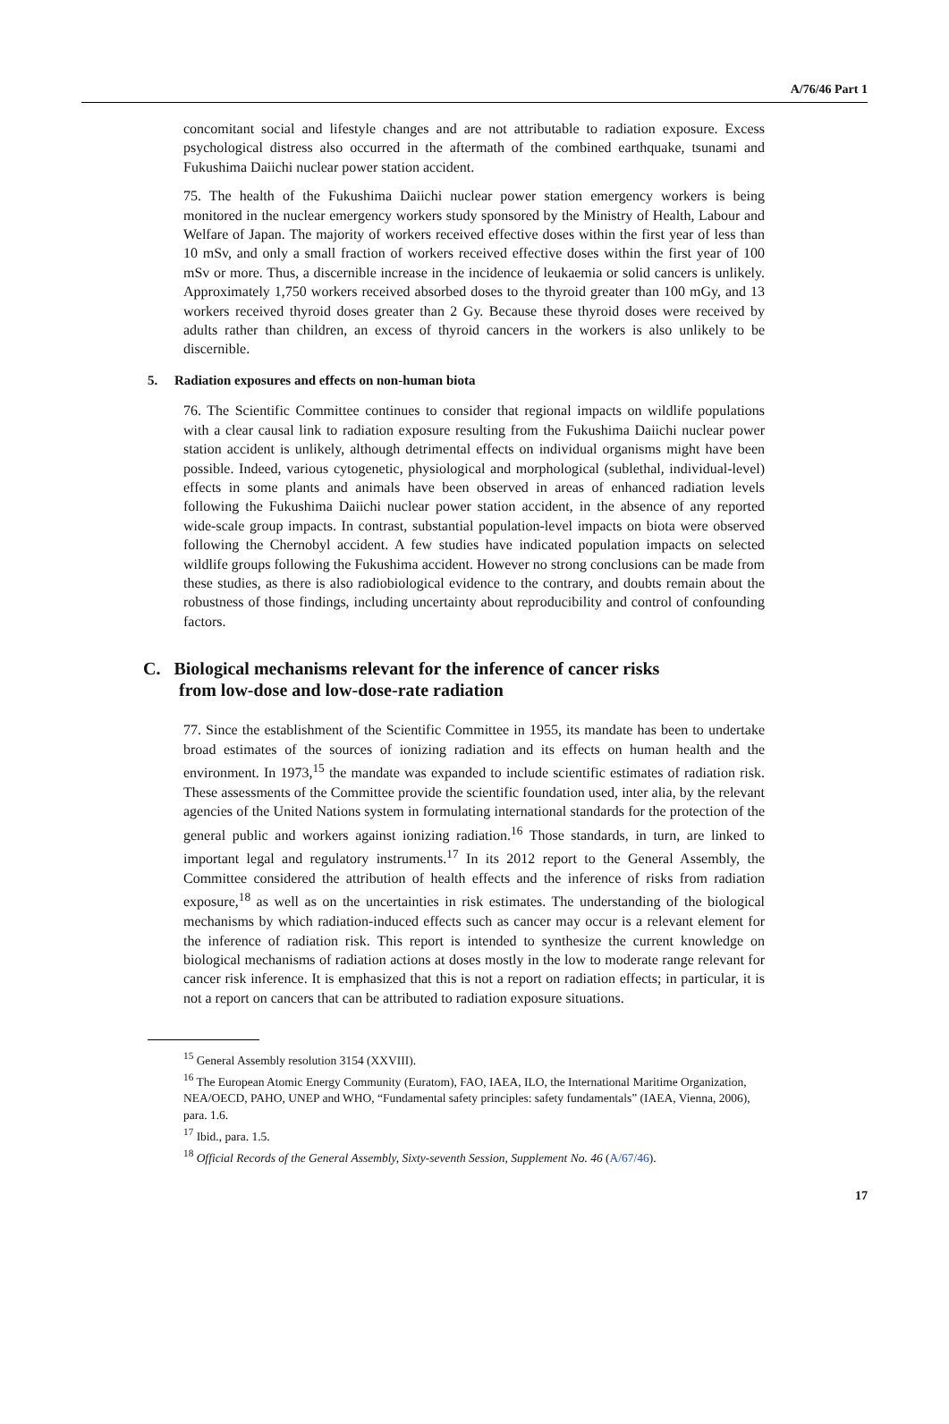A/76/46 Part 1
concomitant social and lifestyle changes and are not attributable to radiation exposure. Excess psychological distress also occurred in the aftermath of the combined earthquake, tsunami and Fukushima Daiichi nuclear power station accident.
75. The health of the Fukushima Daiichi nuclear power station emergency workers is being monitored in the nuclear emergency workers study sponsored by the Ministry of Health, Labour and Welfare of Japan. The majority of workers received effective doses within the first year of less than 10 mSv, and only a small fraction of workers received effective doses within the first year of 100 mSv or more. Thus, a discernible increase in the incidence of leukaemia or solid cancers is unlikely. Approximately 1,750 workers received absorbed doses to the thyroid greater than 100 mGy, and 13 workers received thyroid doses greater than 2 Gy. Because these thyroid doses were received by adults rather than children, an excess of thyroid cancers in the workers is also unlikely to be discernible.
5. Radiation exposures and effects on non-human biota
76. The Scientific Committee continues to consider that regional impacts on wildlife populations with a clear causal link to radiation exposure resulting from the Fukushima Daiichi nuclear power station accident is unlikely, although detrimental effects on individual organisms might have been possible. Indeed, various cytogenetic, physiological and morphological (sublethal, individual-level) effects in some plants and animals have been observed in areas of enhanced radiation levels following the Fukushima Daiichi nuclear power station accident, in the absence of any reported wide-scale group impacts. In contrast, substantial population-level impacts on biota were observed following the Chernobyl accident. A few studies have indicated population impacts on selected wildlife groups following the Fukushima accident. However no strong conclusions can be made from these studies, as there is also radiobiological evidence to the contrary, and doubts remain about the robustness of those findings, including uncertainty about reproducibility and control of confounding factors.
C. Biological mechanisms relevant for the inference of cancer risks
from low-dose and low-dose-rate radiation
77. Since the establishment of the Scientific Committee in 1955, its mandate has been to undertake broad estimates of the sources of ionizing radiation and its effects on human health and the environment. In 1973,<sup>15</sup> the mandate was expanded to include scientific estimates of radiation risk. These assessments of the Committee provide the scientific foundation used, inter alia, by the relevant agencies of the United Nations system in formulating international standards for the protection of the general public and workers against ionizing radiation.<sup>16</sup> Those standards, in turn, are linked to important legal and regulatory instruments.<sup>17</sup> In its 2012 report to the General Assembly, the Committee considered the attribution of health effects and the inference of risks from radiation exposure,<sup>18</sup> as well as on the uncertainties in risk estimates. The understanding of the biological mechanisms by which radiation-induced effects such as cancer may occur is a relevant element for the inference of radiation risk. This report is intended to synthesize the current knowledge on biological mechanisms of radiation actions at doses mostly in the low to moderate range relevant for cancer risk inference. It is emphasized that this is not a report on radiation effects; in particular, it is not a report on cancers that can be attributed to radiation exposure situations.
<sup>15</sup> General Assembly resolution 3154 (XXVIII).
<sup>16</sup> The European Atomic Energy Community (Euratom), FAO, IAEA, ILO, the International Maritime Organization, NEA/OECD, PAHO, UNEP and WHO, “Fundamental safety principles: safety fundamentals” (IAEA, Vienna, 2006), para. 1.6.
<sup>17</sup> Ibid., para. 1.5.
<sup>18</sup> Official Records of the General Assembly, Sixty-seventh Session, Supplement No. 46 (A/67/46).
17